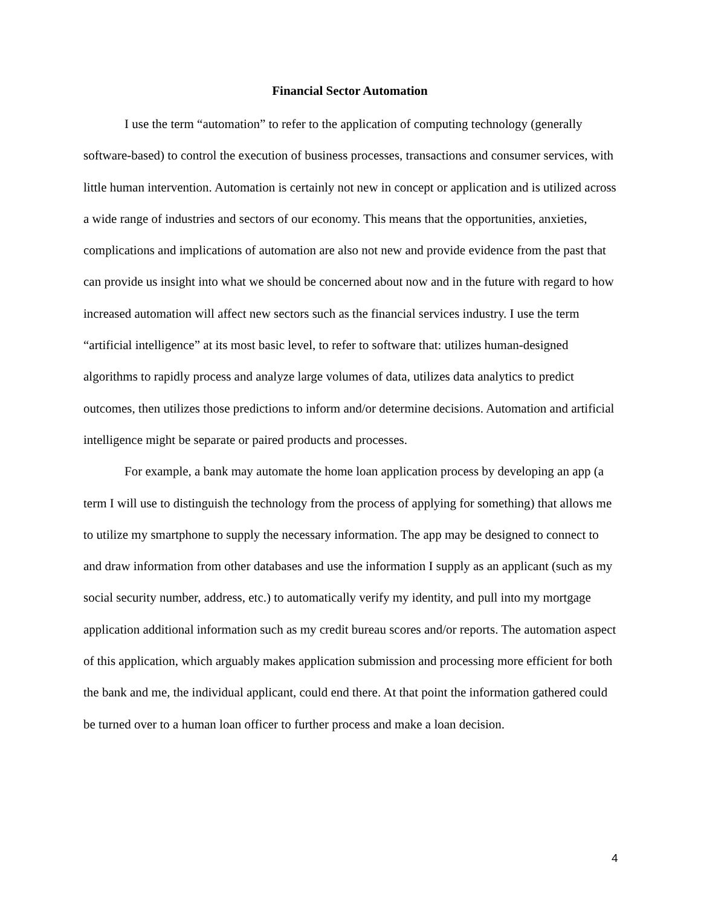Financial Sector Automation
I use the term “automation” to refer to the application of computing technology (generally software-based) to control the execution of business processes, transactions and consumer services, with little human intervention. Automation is certainly not new in concept or application and is utilized across a wide range of industries and sectors of our economy. This means that the opportunities, anxieties, complications and implications of automation are also not new and provide evidence from the past that can provide us insight into what we should be concerned about now and in the future with regard to how increased automation will affect new sectors such as the financial services industry. I use the term “artificial intelligence” at its most basic level, to refer to software that: utilizes human-designed algorithms to rapidly process and analyze large volumes of data, utilizes data analytics to predict outcomes, then utilizes those predictions to inform and/or determine decisions. Automation and artificial intelligence might be separate or paired products and processes.
For example, a bank may automate the home loan application process by developing an app (a term I will use to distinguish the technology from the process of applying for something) that allows me to utilize my smartphone to supply the necessary information. The app may be designed to connect to and draw information from other databases and use the information I supply as an applicant (such as my social security number, address, etc.) to automatically verify my identity, and pull into my mortgage application additional information such as my credit bureau scores and/or reports. The automation aspect of this application, which arguably makes application submission and processing more efficient for both the bank and me, the individual applicant, could end there. At that point the information gathered could be turned over to a human loan officer to further process and make a loan decision.
4